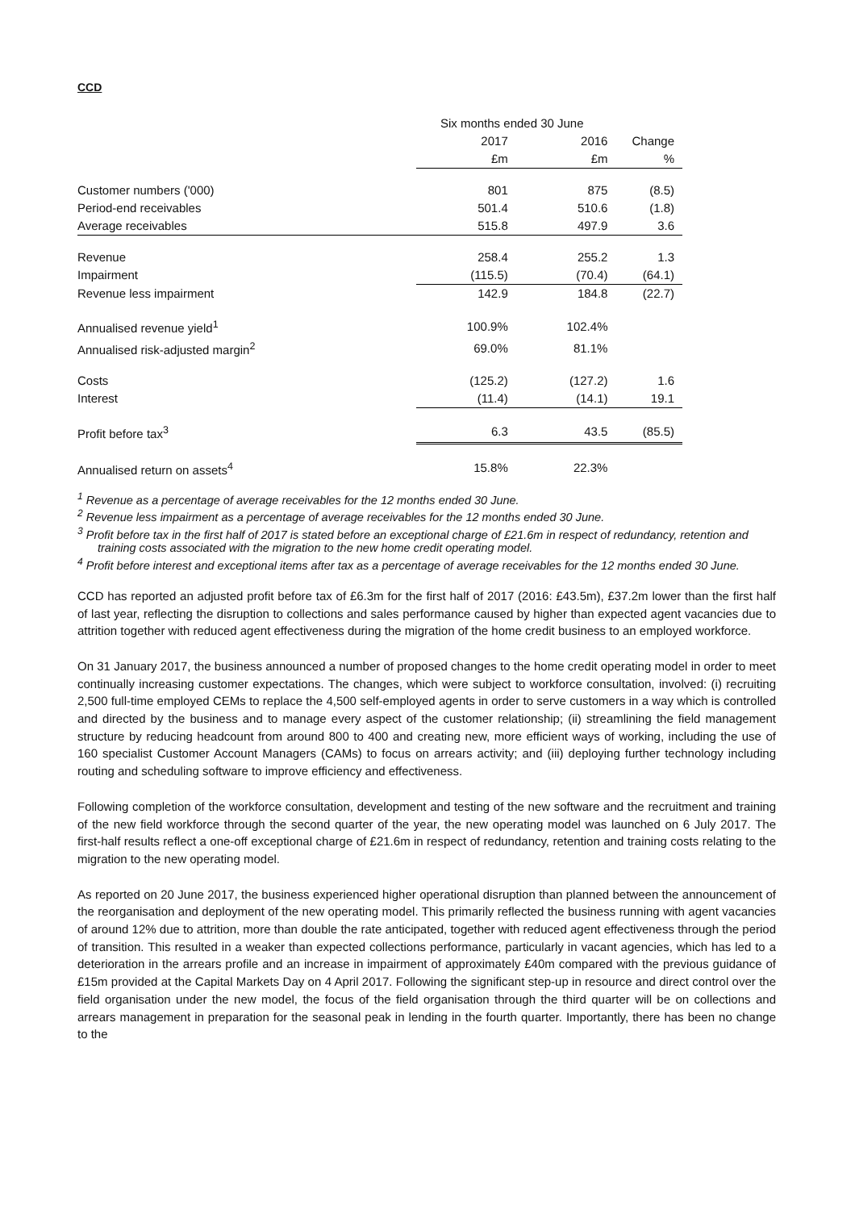CCD
| | Six months ended 30 June | | |
| --- | --- | --- | --- |
| | 2017 | 2016 | Change |
| | £m | £m | % |
| Customer numbers ('000) | 801 | 875 | (8.5) |
| Period-end receivables | 501.4 | 510.6 | (1.8) |
| Average receivables | 515.8 | 497.9 | 3.6 |
| Revenue | 258.4 | 255.2 | 1.3 |
| Impairment | (115.5) | (70.4) | (64.1) |
| Revenue less impairment | 142.9 | 184.8 | (22.7) |
| Annualised revenue yield<sup>1</sup> | 100.9% | 102.4% | |
| Annualised risk-adjusted margin<sup>2</sup> | 69.0% | 81.1% | |
| Costs | (125.2) | (127.2) | 1.6 |
| Interest | (11.4) | (14.1) | 19.1 |
| Profit before tax<sup>3</sup> | 6.3 | 43.5 | (85.5) |
| Annualised return on assets<sup>4</sup> | 15.8% | 22.3% | |
<sup>1</sup> Revenue as a percentage of average receivables for the 12 months ended 30 June.
<sup>2</sup> Revenue less impairment as a percentage of average receivables for the 12 months ended 30 June.
<sup>3</sup> Profit before tax in the first half of 2017 is stated before an exceptional charge of £21.6m in respect of redundancy, retention and training costs associated with the migration to the new home credit operating model.
<sup>4</sup> Profit before interest and exceptional items after tax as a percentage of average receivables for the 12 months ended 30 June.
CCD has reported an adjusted profit before tax of £6.3m for the first half of 2017 (2016: £43.5m), £37.2m lower than the first half of last year, reflecting the disruption to collections and sales performance caused by higher than expected agent vacancies due to attrition together with reduced agent effectiveness during the migration of the home credit business to an employed workforce.
On 31 January 2017, the business announced a number of proposed changes to the home credit operating model in order to meet continually increasing customer expectations. The changes, which were subject to workforce consultation, involved: (i) recruiting 2,500 full-time employed CEMs to replace the 4,500 self-employed agents in order to serve customers in a way which is controlled and directed by the business and to manage every aspect of the customer relationship; (ii) streamlining the field management structure by reducing headcount from around 800 to 400 and creating new, more efficient ways of working, including the use of 160 specialist Customer Account Managers (CAMs) to focus on arrears activity; and (iii) deploying further technology including routing and scheduling software to improve efficiency and effectiveness.
Following completion of the workforce consultation, development and testing of the new software and the recruitment and training of the new field workforce through the second quarter of the year, the new operating model was launched on 6 July 2017. The first-half results reflect a one-off exceptional charge of £21.6m in respect of redundancy, retention and training costs relating to the migration to the new operating model.
As reported on 20 June 2017, the business experienced higher operational disruption than planned between the announcement of the reorganisation and deployment of the new operating model. This primarily reflected the business running with agent vacancies of around 12% due to attrition, more than double the rate anticipated, together with reduced agent effectiveness through the period of transition. This resulted in a weaker than expected collections performance, particularly in vacant agencies, which has led to a deterioration in the arrears profile and an increase in impairment of approximately £40m compared with the previous guidance of £15m provided at the Capital Markets Day on 4 April 2017. Following the significant step-up in resource and direct control over the field organisation under the new model, the focus of the field organisation through the third quarter will be on collections and arrears management in preparation for the seasonal peak in lending in the fourth quarter. Importantly, there has been no change to the